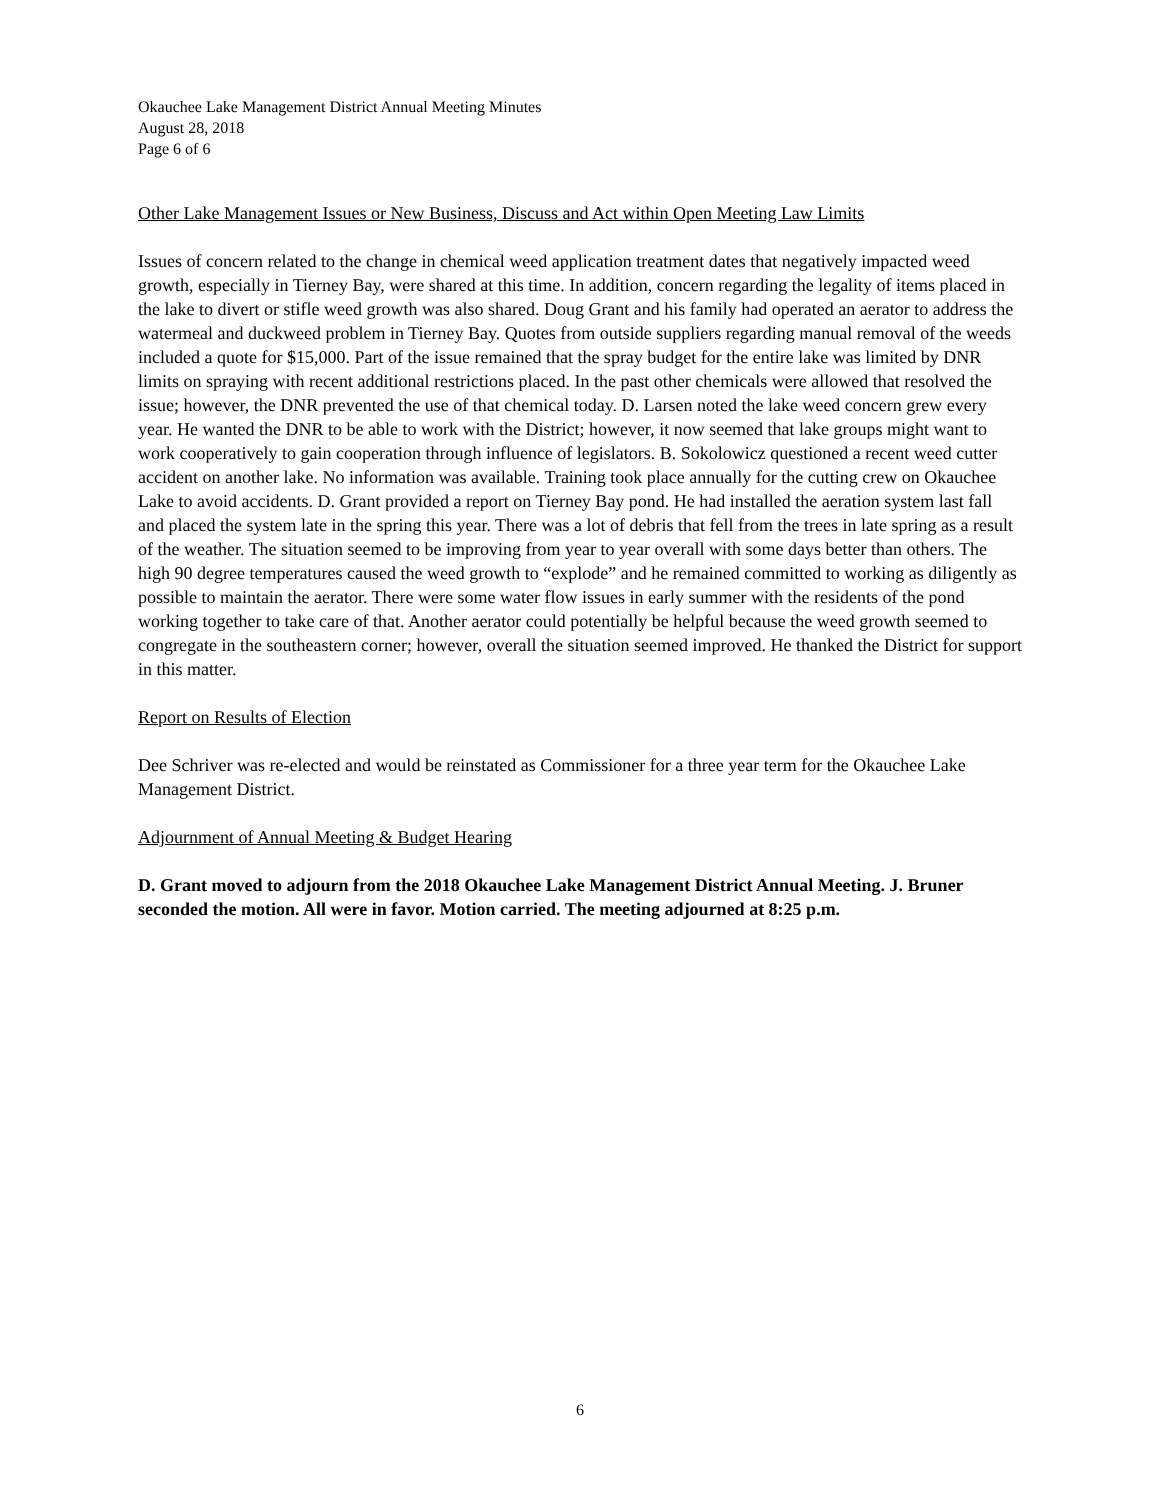Okauchee Lake Management District Annual Meeting Minutes
August 28, 2018
Page 6 of 6
Other Lake Management Issues or New Business, Discuss and Act within Open Meeting Law Limits
Issues of concern related to the change in chemical weed application treatment dates that negatively impacted weed growth, especially in Tierney Bay, were shared at this time. In addition, concern regarding the legality of items placed in the lake to divert or stifle weed growth was also shared. Doug Grant and his family had operated an aerator to address the watermeal and duckweed problem in Tierney Bay. Quotes from outside suppliers regarding manual removal of the weeds included a quote for $15,000. Part of the issue remained that the spray budget for the entire lake was limited by DNR limits on spraying with recent additional restrictions placed. In the past other chemicals were allowed that resolved the issue; however, the DNR prevented the use of that chemical today. D. Larsen noted the lake weed concern grew every year. He wanted the DNR to be able to work with the District; however, it now seemed that lake groups might want to work cooperatively to gain cooperation through influence of legislators. B. Sokolowicz questioned a recent weed cutter accident on another lake. No information was available. Training took place annually for the cutting crew on Okauchee Lake to avoid accidents. D. Grant provided a report on Tierney Bay pond. He had installed the aeration system last fall and placed the system late in the spring this year. There was a lot of debris that fell from the trees in late spring as a result of the weather. The situation seemed to be improving from year to year overall with some days better than others. The high 90 degree temperatures caused the weed growth to “explode” and he remained committed to working as diligently as possible to maintain the aerator. There were some water flow issues in early summer with the residents of the pond working together to take care of that. Another aerator could potentially be helpful because the weed growth seemed to congregate in the southeastern corner; however, overall the situation seemed improved. He thanked the District for support in this matter.
Report on Results of Election
Dee Schriver was re-elected and would be reinstated as Commissioner for a three year term for the Okauchee Lake Management District.
Adjournment of Annual Meeting & Budget Hearing
D. Grant moved to adjourn from the 2018 Okauchee Lake Management District Annual Meeting. J. Bruner seconded the motion. All were in favor. Motion carried. The meeting adjourned at 8:25 p.m.
6